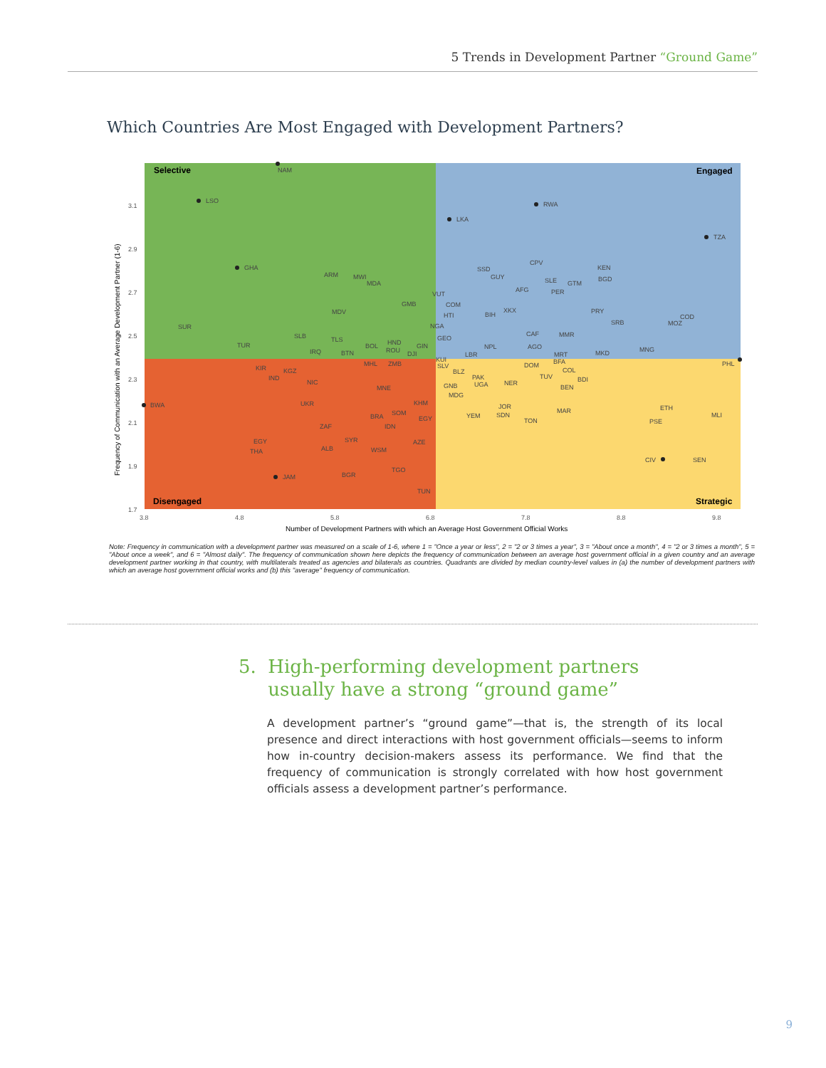5 Trends in Development Partner “Ground Game”
Which Countries Are Most Engaged with Development Partners?
Selective
Engaged
Disengaged
Strategic
3.1
2.9
2.7
2.5
2.3
2.1
1.9
1.7
3.8
4.8
5.8
6.8
7.8
8.8
9.8
Number of Development Partners with which an Average Host Government Official Works
Frequency of Communication with an Average Development Partner (1-6)
LSO
GHA
RWA
TZA
LKA
BWA
NAM
PHL
CIV
JAM
SUR
TUR
MDV
ARM
MWI
MDA
GMB
COM
HTI
NGA
GEO
BIH
XKX
CPV
KEN
BGD
SSD
GUY
SLE
GTM
AFG
PER
PRY
COD
MOZ
SRB
CAF
MMR
AGO
MNG
MKD
MRT
NPL
LBR
SLB
TLS
IRQ
BTN
BOL
HND
ROU
GIN
DJI
MHL
ZMB
KUI
SLV
KIR
KGZ
IND
NIC
MNE
BLZ
PAK
UGA
GNB
NER
DOM
BFA
COL
TUV
BDI
BEN
MDG
UKR
KHM
JOR
YEM
SDN
MAR
ETH
MLI
SOM
EGY
BRA
TON
PSE
ZAF
IDN
SYR
EGY
AZE
ALB
THA
WSM
SEN
BGR
TGO
TUN
VUT
Note: Frequency in communication with a development partner was measured on a scale of 1-6, where 1 = "Once a year or less", 2 = "2 or 3 times a year", 3 = "About once a month", 4 = "2 or 3 times a month", 5 = "About once a week", and 6 = "Almost daily". The frequency of communication shown here depicts the frequency of communication between an average host government official in a given country and an average development partner working in that country, with multilaterals treated as agencies and bilaterals as countries. Quadrants are divided by median country-level values in (a) the number of development partners with which an average host government official works and (b) this "average" frequency of communication.
5. High-performing development partners
usually have a strong “ground game”
A development partner’s “ground game”—that is, the strength of its local presence and direct interactions with host government officials—seems to inform how in-country decision-makers assess its performance. We find that the frequency of communication is strongly correlated with how host government officials assess a development partner’s performance.
9